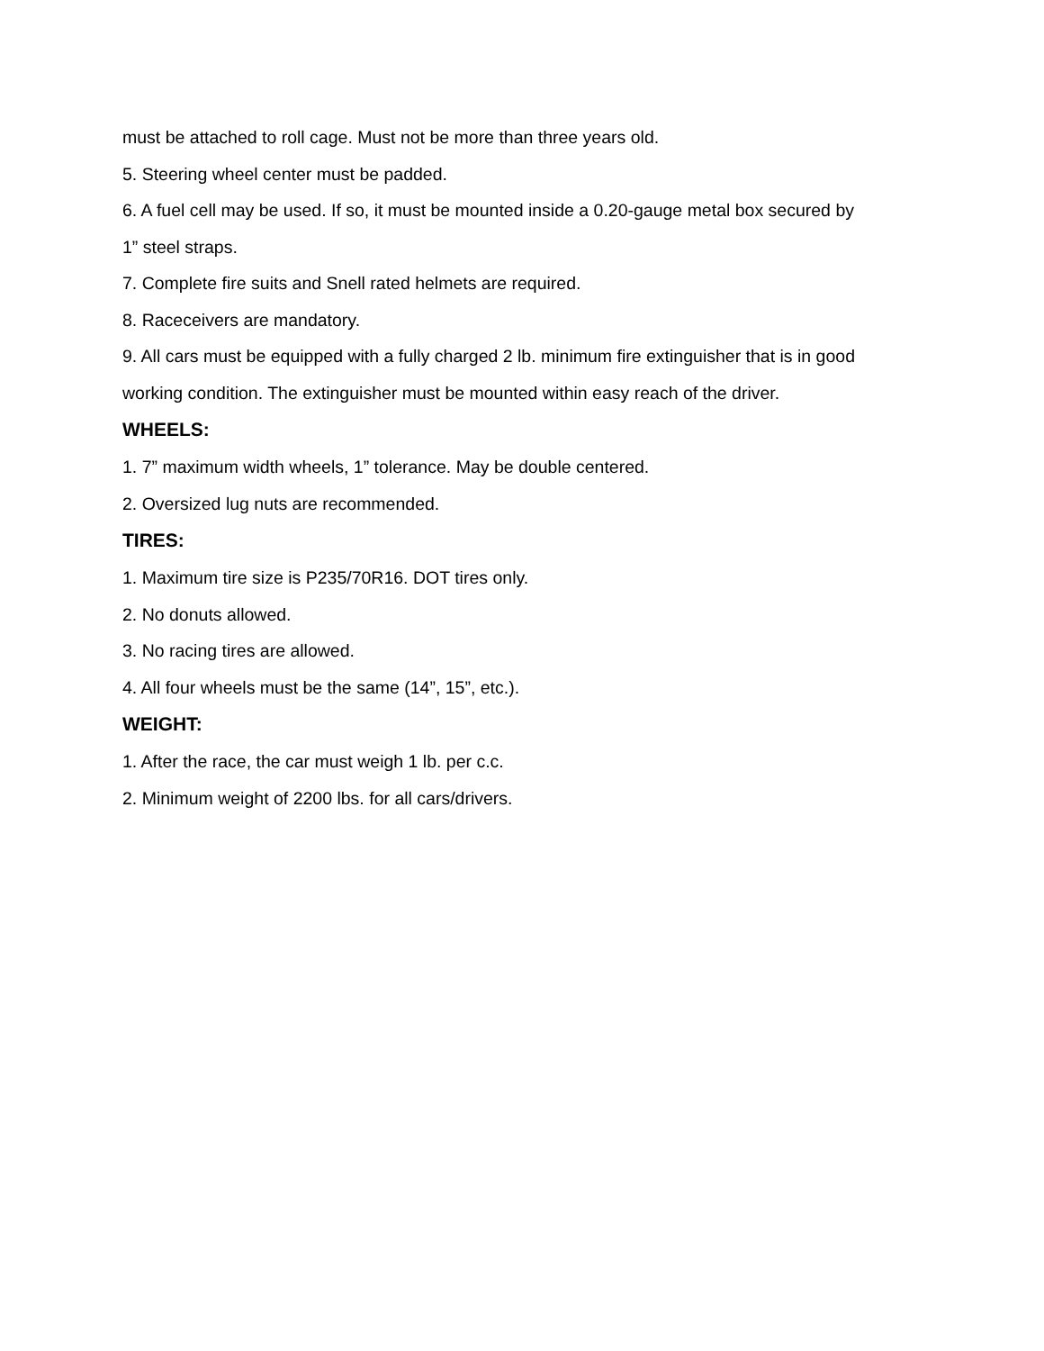must be attached to roll cage. Must not be more than three years old.
5. Steering wheel center must be padded.
6. A fuel cell may be used. If so, it must be mounted inside a 0.20-gauge metal box secured by 1” steel straps.
7. Complete fire suits and Snell rated helmets are required.
8. Raceceivers are mandatory.
9. All cars must be equipped with a fully charged 2 lb. minimum fire extinguisher that is in good working condition. The extinguisher must be mounted within easy reach of the driver.
WHEELS:
1. 7” maximum width wheels, 1” tolerance. May be double centered.
2. Oversized lug nuts are recommended.
TIRES:
1. Maximum tire size is P235/70R16. DOT tires only.
2. No donuts allowed.
3. No racing tires are allowed.
4. All four wheels must be the same (14”, 15”, etc.).
WEIGHT:
1. After the race, the car must weigh 1 lb. per c.c.
2. Minimum weight of 2200 lbs. for all cars/drivers.